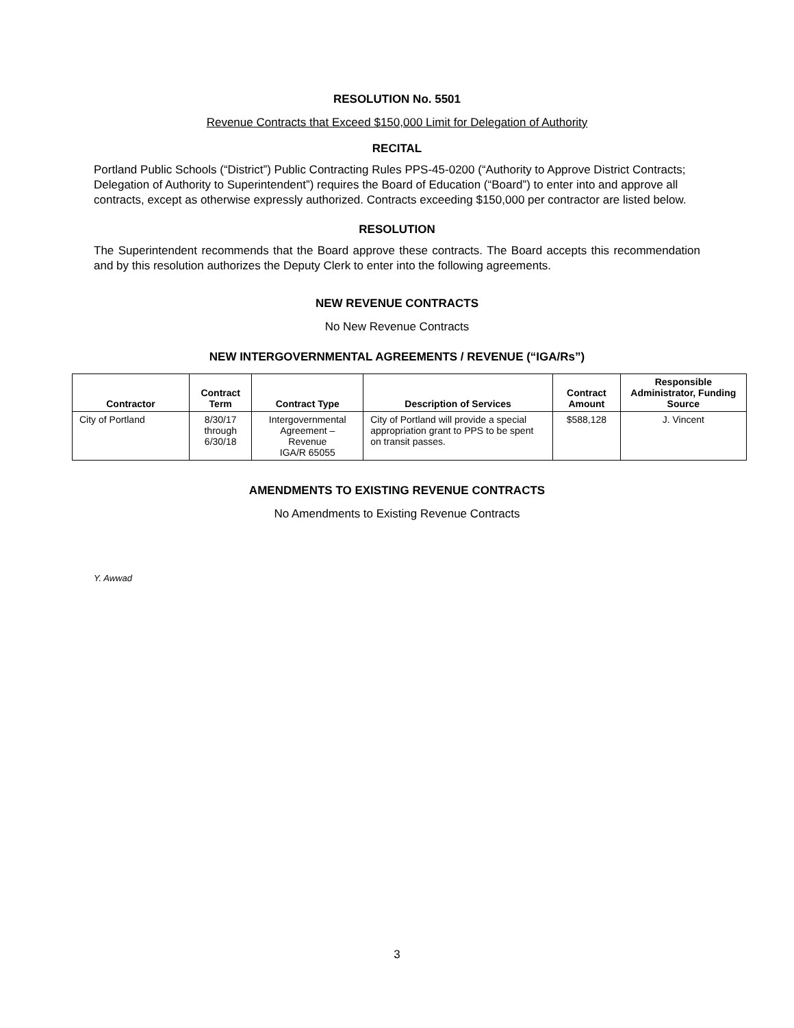RESOLUTION No. 5501
Revenue Contracts that Exceed $150,000 Limit for Delegation of Authority
RECITAL
Portland Public Schools (“District”) Public Contracting Rules PPS-45-0200 (“Authority to Approve District Contracts; Delegation of Authority to Superintendent”) requires the Board of Education (“Board”) to enter into and approve all contracts, except as otherwise expressly authorized. Contracts exceeding $150,000 per contractor are listed below.
RESOLUTION
The Superintendent recommends that the Board approve these contracts. The Board accepts this recommendation and by this resolution authorizes the Deputy Clerk to enter into the following agreements.
NEW REVENUE CONTRACTS
No New Revenue Contracts
NEW INTERGOVERNMENTAL AGREEMENTS / REVENUE (“IGA/Rs”)
| Contractor | Contract Term | Contract Type | Description of Services | Contract Amount | Responsible Administrator, Funding Source |
| --- | --- | --- | --- | --- | --- |
| City of Portland | 8/30/17 through 6/30/18 | Intergovernmental Agreement – Revenue IGA/R 65055 | City of Portland will provide a special appropriation grant to PPS to be spent on transit passes. | $588,128 | J. Vincent |
AMENDMENTS TO EXISTING REVENUE CONTRACTS
No Amendments to Existing Revenue Contracts
Y. Awwad
3